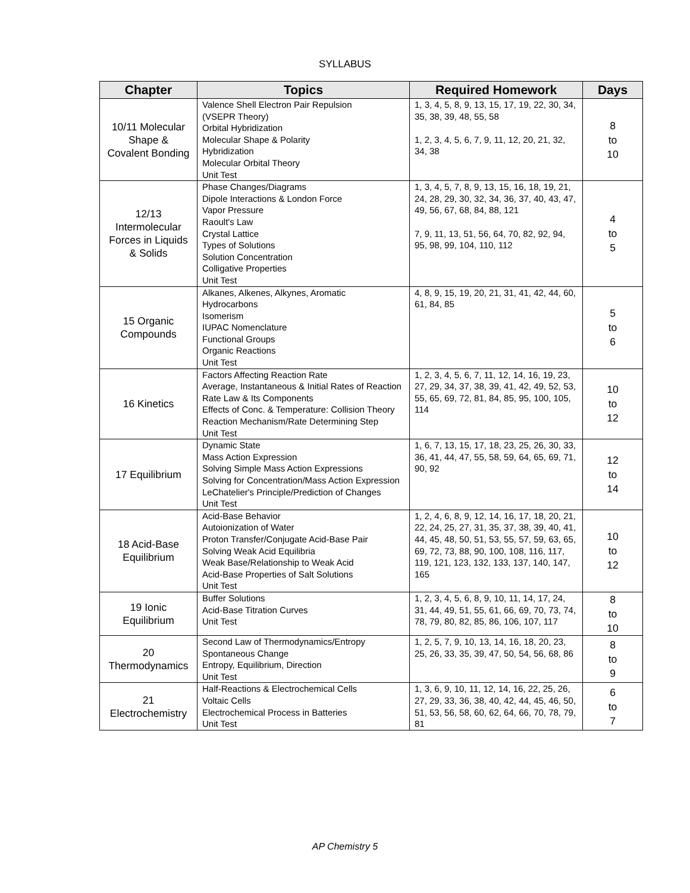SYLLABUS
| Chapter | Topics | Required Homework | Days |
| --- | --- | --- | --- |
| 10/11 Molecular Shape & Covalent Bonding | Valence Shell Electron Pair Repulsion (VSEPR Theory) Orbital Hybridization Molecular Shape & Polarity Hybridization Molecular Orbital Theory Unit Test | 1, 3, 4, 5, 8, 9, 13, 15, 17, 19, 22, 30, 34, 35, 38, 39, 48, 55, 58 1, 2, 3, 4, 5, 6, 7, 9, 11, 12, 20, 21, 32, 34, 38 | 8 to 10 |
| 12/13 Intermolecular Forces in Liquids & Solids | Phase Changes/Diagrams Dipole Interactions & London Force Vapor Pressure Raoult's Law Crystal Lattice Types of Solutions Solution Concentration Colligative Properties Unit Test | 1, 3, 4, 5, 7, 8, 9, 13, 15, 16, 18, 19, 21, 24, 28, 29, 30, 32, 34, 36, 37, 40, 43, 47, 49, 56, 67, 68, 84, 88, 121 7, 9, 11, 13, 51, 56, 64, 70, 82, 92, 94, 95, 98, 99, 104, 110, 112 | 4 to 5 |
| 15 Organic Compounds | Alkanes, Alkenes, Alkynes, Aromatic Hydrocarbons Isomerism IUPAC Nomenclature Functional Groups Organic Reactions Unit Test | 4, 8, 9, 15, 19, 20, 21, 31, 41, 42, 44, 60, 61, 84, 85 | 5 to 6 |
| 16 Kinetics | Factors Affecting Reaction Rate Average, Instantaneous & Initial Rates of Reaction Rate Law & Its Components Effects of Conc. & Temperature: Collision Theory Reaction Mechanism/Rate Determining Step Unit Test | 1, 2, 3, 4, 5, 6, 7, 11, 12, 14, 16, 19, 23, 27, 29, 34, 37, 38, 39, 41, 42, 49, 52, 53, 55, 65, 69, 72, 81, 84, 85, 95, 100, 105, 114 | 10 to 12 |
| 17 Equilibrium | Dynamic State Mass Action Expression Solving Simple Mass Action Expressions Solving for Concentration/Mass Action Expression LeChatelier's Principle/Prediction of Changes Unit Test | 1, 6, 7, 13, 15, 17, 18, 23, 25, 26, 30, 33, 36, 41, 44, 47, 55, 58, 59, 64, 65, 69, 71, 90, 92 | 12 to 14 |
| 18 Acid-Base Equilibrium | Acid-Base Behavior Autoionization of Water Proton Transfer/Conjugate Acid-Base Pair Solving Weak Acid Equilibria Weak Base/Relationship to Weak Acid Acid-Base Properties of Salt Solutions Unit Test | 1, 2, 4, 6, 8, 9, 12, 14, 16, 17, 18, 20, 21, 22, 24, 25, 27, 31, 35, 37, 38, 39, 40, 41, 44, 45, 48, 50, 51, 53, 55, 57, 59, 63, 65, 69, 72, 73, 88, 90, 100, 108, 116, 117, 119, 121, 123, 132, 133, 137, 140, 147, 165 | 10 to 12 |
| 19 Ionic Equilibrium | Buffer Solutions Acid-Base Titration Curves Unit Test | 1, 2, 3, 4, 5, 6, 8, 9, 10, 11, 14, 17, 24, 31, 44, 49, 51, 55, 61, 66, 69, 70, 73, 74, 78, 79, 80, 82, 85, 86, 106, 107, 117 | 8 to 10 |
| 20 Thermodynamics | Second Law of Thermodynamics/Entropy Spontaneous Change Entropy, Equilibrium, Direction Unit Test | 1, 2, 5, 7, 9, 10, 13, 14, 16, 18, 20, 23, 25, 26, 33, 35, 39, 47, 50, 54, 56, 68, 86 | 8 to 9 |
| 21 Electrochemistry | Half-Reactions & Electrochemical Cells Voltaic Cells Electrochemical Process in Batteries Unit Test | 1, 3, 6, 9, 10, 11, 12, 14, 16, 22, 25, 26, 27, 29, 33, 36, 38, 40, 42, 44, 45, 46, 50, 51, 53, 56, 58, 60, 62, 64, 66, 70, 78, 79, 81 | 6 to 7 |
AP Chemistry 5